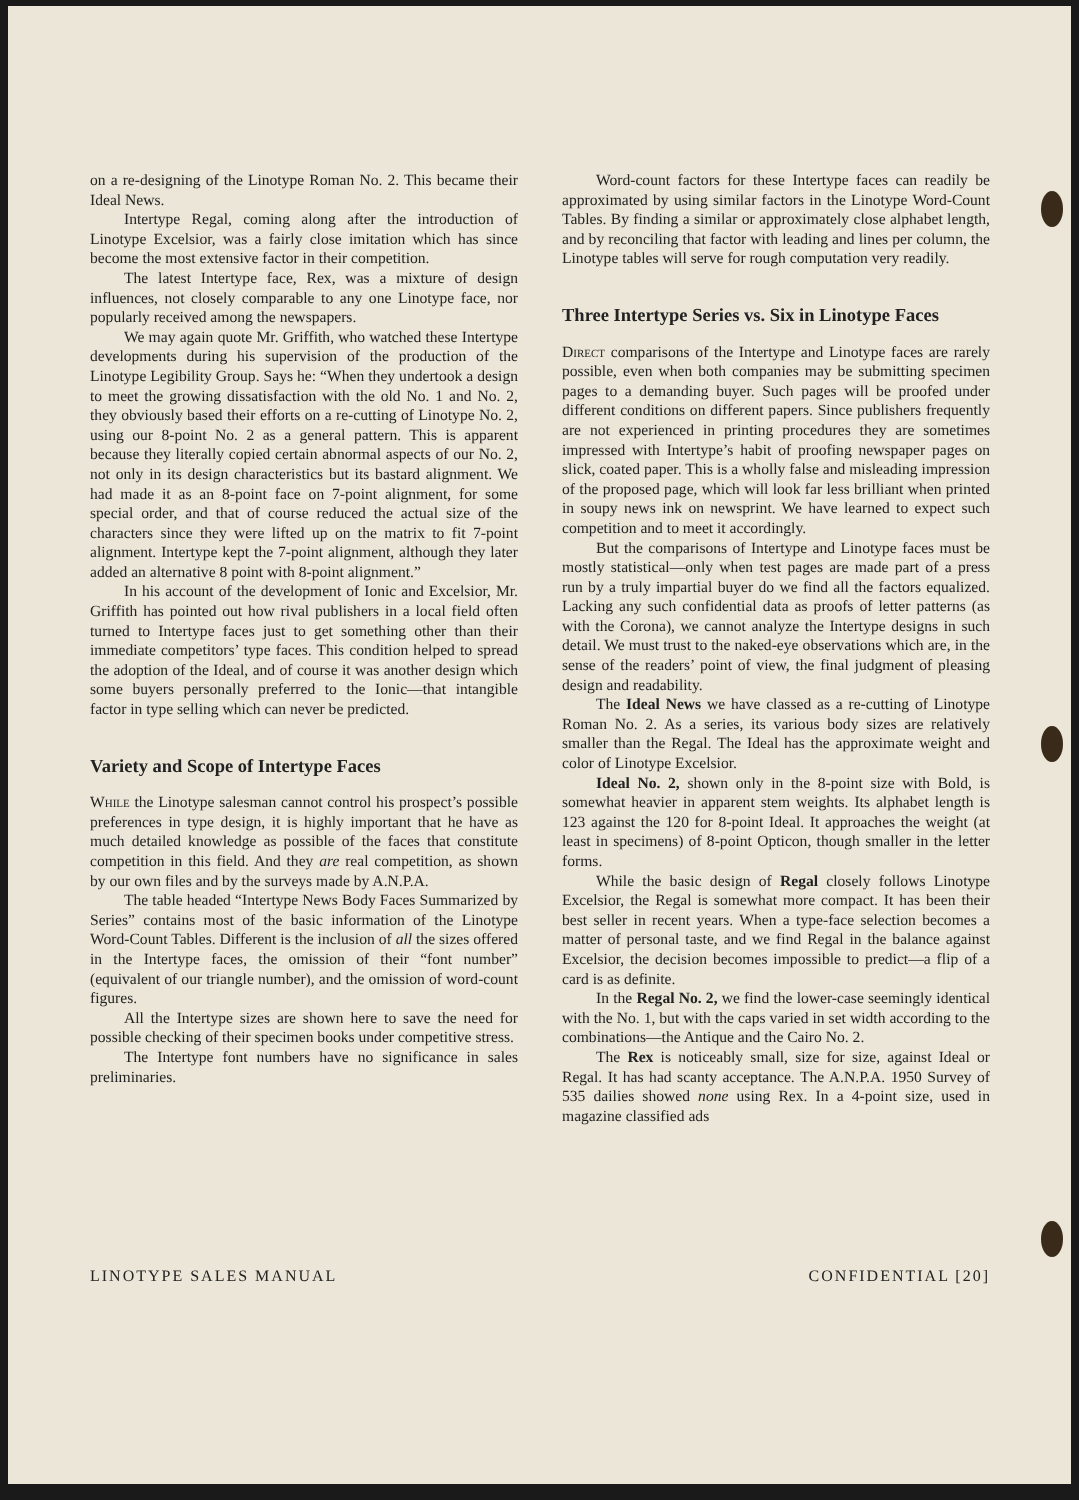on a re-designing of the Linotype Roman No. 2. This became their Ideal News.
Intertype Regal, coming along after the introduction of Linotype Excelsior, was a fairly close imitation which has since become the most extensive factor in their competition.
The latest Intertype face, Rex, was a mixture of design influences, not closely comparable to any one Linotype face, nor popularly received among the newspapers.
We may again quote Mr. Griffith, who watched these Intertype developments during his supervision of the production of the Linotype Legibility Group. Says he: “When they undertook a design to meet the growing dissatisfaction with the old No. 1 and No. 2, they obviously based their efforts on a re-cutting of Linotype No. 2, using our 8-point No. 2 as a general pattern. This is apparent because they literally copied certain abnormal aspects of our No. 2, not only in its design characteristics but its bastard alignment. We had made it as an 8-point face on 7-point alignment, for some special order, and that of course reduced the actual size of the characters since they were lifted up on the matrix to fit 7-point alignment. Intertype kept the 7-point alignment, although they later added an alternative 8 point with 8-point alignment.”
In his account of the development of Ionic and Excelsior, Mr. Griffith has pointed out how rival publishers in a local field often turned to Intertype faces just to get something other than their immediate competitors’ type faces. This condition helped to spread the adoption of the Ideal, and of course it was another design which some buyers personally preferred to the Ionic—that intangible factor in type selling which can never be predicted.
Variety and Scope of Intertype Faces
While the Linotype salesman cannot control his prospect’s possible preferences in type design, it is highly important that he have as much detailed knowledge as possible of the faces that constitute competition in this field. And they are real competition, as shown by our own files and by the surveys made by A.N.P.A.
The table headed “Intertype News Body Faces Summarized by Series” contains most of the basic information of the Linotype Word-Count Tables. Different is the inclusion of all the sizes offered in the Intertype faces, the omission of their “font number” (equivalent of our triangle number), and the omission of word-count figures.
All the Intertype sizes are shown here to save the need for possible checking of their specimen books under competitive stress.
The Intertype font numbers have no significance in sales preliminaries.
Word-count factors for these Intertype faces can readily be approximated by using similar factors in the Linotype Word-Count Tables. By finding a similar or approximately close alphabet length, and by reconciling that factor with leading and lines per column, the Linotype tables will serve for rough computation very readily.
Three Intertype Series vs. Six in Linotype Faces
Direct comparisons of the Intertype and Linotype faces are rarely possible, even when both companies may be submitting specimen pages to a demanding buyer. Such pages will be proofed under different conditions on different papers. Since publishers frequently are not experienced in printing procedures they are sometimes impressed with Intertype’s habit of proofing newspaper pages on slick, coated paper. This is a wholly false and misleading impression of the proposed page, which will look far less brilliant when printed in soupy news ink on newsprint. We have learned to expect such competition and to meet it accordingly.
But the comparisons of Intertype and Linotype faces must be mostly statistical—only when test pages are made part of a press run by a truly impartial buyer do we find all the factors equalized. Lacking any such confidential data as proofs of letter patterns (as with the Corona), we cannot analyze the Intertype designs in such detail. We must trust to the naked-eye observations which are, in the sense of the readers’ point of view, the final judgment of pleasing design and readability.
The Ideal News we have classed as a re-cutting of Linotype Roman No. 2. As a series, its various body sizes are relatively smaller than the Regal. The Ideal has the approximate weight and color of Linotype Excelsior.
Ideal No. 2, shown only in the 8-point size with Bold, is somewhat heavier in apparent stem weights. Its alphabet length is 123 against the 120 for 8-point Ideal. It approaches the weight (at least in specimens) of 8-point Opticon, though smaller in the letter forms.
While the basic design of Regal closely follows Linotype Excelsior, the Regal is somewhat more compact. It has been their best seller in recent years. When a type-face selection becomes a matter of personal taste, and we find Regal in the balance against Excelsior, the decision becomes impossible to predict—a flip of a card is as definite.
In the Regal No. 2, we find the lower-case seemingly identical with the No. 1, but with the caps varied in set width according to the combinations—the Antique and the Cairo No. 2.
The Rex is noticeably small, size for size, against Ideal or Regal. It has had scanty acceptance. The A.N.P.A. 1950 Survey of 535 dailies showed none using Rex. In a 4-point size, used in magazine classified ads
LINOTYPE SALES MANUAL CONFIDENTIAL [20]